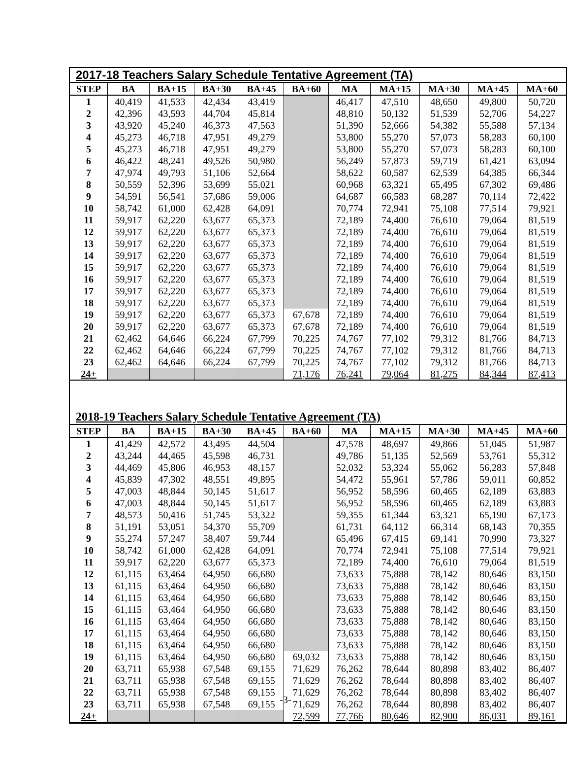2017-18 Teachers Salary Schedule Tentative Agreement (TA)
| STEP | BA | BA+15 | BA+30 | BA+45 | BA+60 | MA | MA+15 | MA+30 | MA+45 | MA+60 |
| --- | --- | --- | --- | --- | --- | --- | --- | --- | --- | --- |
| 1 | 40,419 | 41,533 | 42,434 | 43,419 | | 46,417 | 47,510 | 48,650 | 49,800 | 50,720 |
| 2 | 42,396 | 43,593 | 44,704 | 45,814 | | 48,810 | 50,132 | 51,539 | 52,706 | 54,227 |
| 3 | 43,920 | 45,240 | 46,373 | 47,563 | | 51,390 | 52,666 | 54,382 | 55,588 | 57,134 |
| 4 | 45,273 | 46,718 | 47,951 | 49,279 | | 53,800 | 55,270 | 57,073 | 58,283 | 60,100 |
| 5 | 45,273 | 46,718 | 47,951 | 49,279 | | 53,800 | 55,270 | 57,073 | 58,283 | 60,100 |
| 6 | 46,422 | 48,241 | 49,526 | 50,980 | | 56,249 | 57,873 | 59,719 | 61,421 | 63,094 |
| 7 | 47,974 | 49,793 | 51,106 | 52,664 | | 58,622 | 60,587 | 62,539 | 64,385 | 66,344 |
| 8 | 50,559 | 52,396 | 53,699 | 55,021 | | 60,968 | 63,321 | 65,495 | 67,302 | 69,486 |
| 9 | 54,591 | 56,541 | 57,686 | 59,006 | | 64,687 | 66,583 | 68,287 | 70,114 | 72,422 |
| 10 | 58,742 | 61,000 | 62,428 | 64,091 | | 70,774 | 72,941 | 75,108 | 77,514 | 79,921 |
| 11 | 59,917 | 62,220 | 63,677 | 65,373 | | 72,189 | 74,400 | 76,610 | 79,064 | 81,519 |
| 12 | 59,917 | 62,220 | 63,677 | 65,373 | | 72,189 | 74,400 | 76,610 | 79,064 | 81,519 |
| 13 | 59,917 | 62,220 | 63,677 | 65,373 | | 72,189 | 74,400 | 76,610 | 79,064 | 81,519 |
| 14 | 59,917 | 62,220 | 63,677 | 65,373 | | 72,189 | 74,400 | 76,610 | 79,064 | 81,519 |
| 15 | 59,917 | 62,220 | 63,677 | 65,373 | | 72,189 | 74,400 | 76,610 | 79,064 | 81,519 |
| 16 | 59,917 | 62,220 | 63,677 | 65,373 | | 72,189 | 74,400 | 76,610 | 79,064 | 81,519 |
| 17 | 59,917 | 62,220 | 63,677 | 65,373 | | 72,189 | 74,400 | 76,610 | 79,064 | 81,519 |
| 18 | 59,917 | 62,220 | 63,677 | 65,373 | | 72,189 | 74,400 | 76,610 | 79,064 | 81,519 |
| 19 | 59,917 | 62,220 | 63,677 | 65,373 | 67,678 | 72,189 | 74,400 | 76,610 | 79,064 | 81,519 |
| 20 | 59,917 | 62,220 | 63,677 | 65,373 | 67,678 | 72,189 | 74,400 | 76,610 | 79,064 | 81,519 |
| 21 | 62,462 | 64,646 | 66,224 | 67,799 | 70,225 | 74,767 | 77,102 | 79,312 | 81,766 | 84,713 |
| 22 | 62,462 | 64,646 | 66,224 | 67,799 | 70,225 | 74,767 | 77,102 | 79,312 | 81,766 | 84,713 |
| 23 | 62,462 | 64,646 | 66,224 | 67,799 | 70,225 | 74,767 | 77,102 | 79,312 | 81,766 | 84,713 |
| 24+ | | | | | 71,176 | 76,241 | 79,064 | 81,275 | 84,344 | 87,413 |
2018-19 Teachers Salary Schedule Tentative Agreement (TA)
| STEP | BA | BA+15 | BA+30 | BA+45 | BA+60 | MA | MA+15 | MA+30 | MA+45 | MA+60 |
| --- | --- | --- | --- | --- | --- | --- | --- | --- | --- | --- |
| 1 | 41,429 | 42,572 | 43,495 | 44,504 | | 47,578 | 48,697 | 49,866 | 51,045 | 51,987 |
| 2 | 43,244 | 44,465 | 45,598 | 46,731 | | 49,786 | 51,135 | 52,569 | 53,761 | 55,312 |
| 3 | 44,469 | 45,806 | 46,953 | 48,157 | | 52,032 | 53,324 | 55,062 | 56,283 | 57,848 |
| 4 | 45,839 | 47,302 | 48,551 | 49,895 | | 54,472 | 55,961 | 57,786 | 59,011 | 60,852 |
| 5 | 47,003 | 48,844 | 50,145 | 51,617 | | 56,952 | 58,596 | 60,465 | 62,189 | 63,883 |
| 6 | 47,003 | 48,844 | 50,145 | 51,617 | | 56,952 | 58,596 | 60,465 | 62,189 | 63,883 |
| 7 | 48,573 | 50,416 | 51,745 | 53,322 | | 59,355 | 61,344 | 63,321 | 65,190 | 67,173 |
| 8 | 51,191 | 53,051 | 54,370 | 55,709 | | 61,731 | 64,112 | 66,314 | 68,143 | 70,355 |
| 9 | 55,274 | 57,247 | 58,407 | 59,744 | | 65,496 | 67,415 | 69,141 | 70,990 | 73,327 |
| 10 | 58,742 | 61,000 | 62,428 | 64,091 | | 70,774 | 72,941 | 75,108 | 77,514 | 79,921 |
| 11 | 59,917 | 62,220 | 63,677 | 65,373 | | 72,189 | 74,400 | 76,610 | 79,064 | 81,519 |
| 12 | 61,115 | 63,464 | 64,950 | 66,680 | | 73,633 | 75,888 | 78,142 | 80,646 | 83,150 |
| 13 | 61,115 | 63,464 | 64,950 | 66,680 | | 73,633 | 75,888 | 78,142 | 80,646 | 83,150 |
| 14 | 61,115 | 63,464 | 64,950 | 66,680 | | 73,633 | 75,888 | 78,142 | 80,646 | 83,150 |
| 15 | 61,115 | 63,464 | 64,950 | 66,680 | | 73,633 | 75,888 | 78,142 | 80,646 | 83,150 |
| 16 | 61,115 | 63,464 | 64,950 | 66,680 | | 73,633 | 75,888 | 78,142 | 80,646 | 83,150 |
| 17 | 61,115 | 63,464 | 64,950 | 66,680 | | 73,633 | 75,888 | 78,142 | 80,646 | 83,150 |
| 18 | 61,115 | 63,464 | 64,950 | 66,680 | | 73,633 | 75,888 | 78,142 | 80,646 | 83,150 |
| 19 | 61,115 | 63,464 | 64,950 | 66,680 | 69,032 | 73,633 | 75,888 | 78,142 | 80,646 | 83,150 |
| 20 | 63,711 | 65,938 | 67,548 | 69,155 | 71,629 | 76,262 | 78,644 | 80,898 | 83,402 | 86,407 |
| 21 | 63,711 | 65,938 | 67,548 | 69,155 | 71,629 | 76,262 | 78,644 | 80,898 | 83,402 | 86,407 |
| 22 | 63,711 | 65,938 | 67,548 | 69,155 | 71,629 | 76,262 | 78,644 | 80,898 | 83,402 | 86,407 |
| 23 | 63,711 | 65,938 | 67,548 | 69,155 | 71,629 | 76,262 | 78,644 | 80,898 | 83,402 | 86,407 |
| 24+ | | | | | 72,599 | 77,766 | 80,646 | 82,900 | 86,031 | 89,161 |
-3-